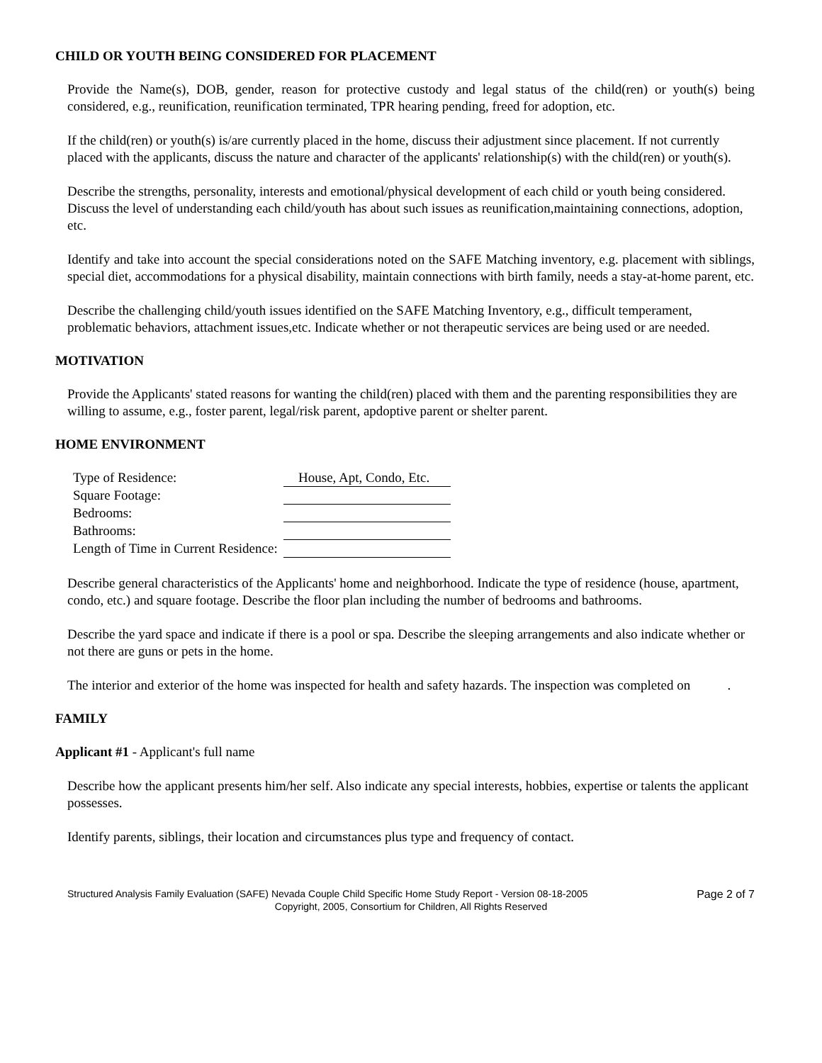CHILD OR YOUTH BEING CONSIDERED FOR PLACEMENT
Provide the Name(s), DOB, gender, reason for protective custody and legal status of the child(ren) or youth(s) being considered, e.g., reunification, reunification terminated, TPR hearing pending, freed for adoption, etc.
If the child(ren) or youth(s) is/are currently placed in the home, discuss their adjustment since placement. If not currently placed with the applicants, discuss the nature and character of the applicants' relationship(s) with the child(ren) or youth(s).
Describe the strengths, personality, interests and emotional/physical development of each child or youth being considered. Discuss the level of understanding each child/youth has about such issues as reunification,maintaining connections, adoption, etc.
Identify and take into account the special considerations noted on the SAFE Matching inventory, e.g. placement with siblings, special diet, accommodations for a physical disability, maintain connections with birth family, needs a stay-at-home parent, etc.
Describe the challenging child/youth issues identified on the SAFE Matching Inventory, e.g., difficult temperament, problematic behaviors, attachment issues,etc. Indicate whether or not therapeutic services are being used or are needed.
MOTIVATION
Provide the Applicants' stated reasons for wanting the child(ren) placed with them and the parenting responsibilities they are willing to assume, e.g., foster parent, legal/risk parent, apdoptive parent or shelter parent.
HOME ENVIRONMENT
| Type of Residence: | House, Apt, Condo, Etc. |
| Square Footage: | |
| Bedrooms: | |
| Bathrooms: | |
| Length of Time in Current Residence: | |
Describe general characteristics of the Applicants' home and neighborhood. Indicate the type of residence (house, apartment, condo, etc.) and square footage. Describe the floor plan including the number of bedrooms and bathrooms.
Describe the yard space and indicate if there is a pool or spa. Describe the sleeping arrangements and also indicate whether or not there are guns or pets in the home.
The interior and exterior of the home was inspected for health and safety hazards. The inspection was completed on .
FAMILY
Applicant #1 - Applicant's full name
Describe how the applicant presents him/her self. Also indicate any special interests, hobbies, expertise or talents the applicant possesses.
Identify parents, siblings, their location and circumstances plus type and frequency of contact.
Structured Analysis Family Evaluation (SAFE) Nevada Couple Child Specific Home Study Report - Version 08-18-2005 Page 2 of 7
Copyright, 2005, Consortium for Children, All Rights Reserved